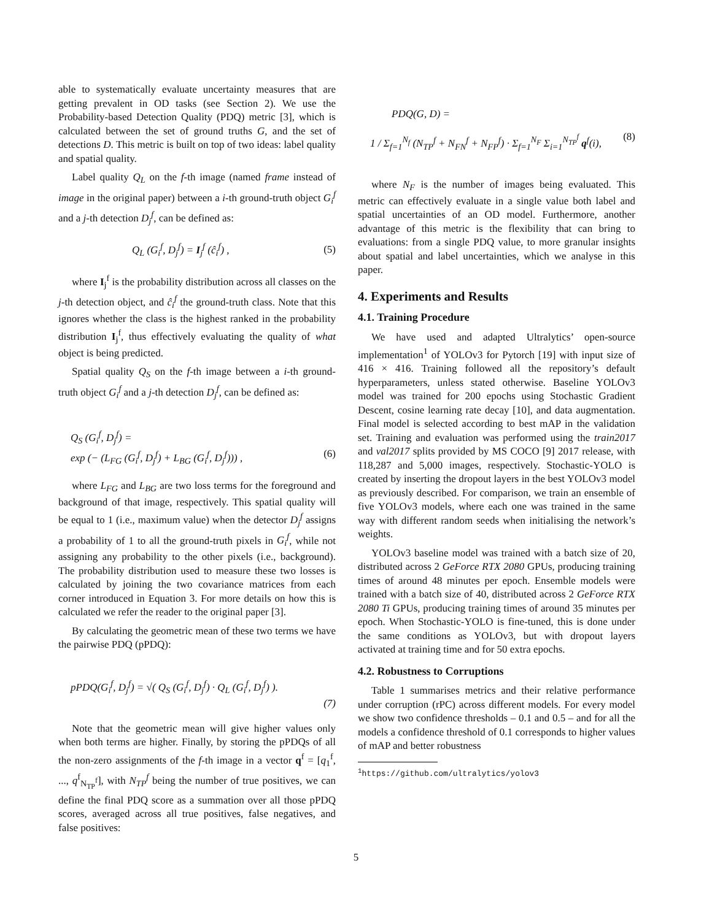able to systematically evaluate uncertainty measures that are getting prevalent in OD tasks (see Section 2). We use the Probability-based Detection Quality (PDQ) metric [3], which is calculated between the set of ground truths G, and the set of detections D. This metric is built on top of two ideas: label quality and spatial quality.
Label quality Q<sub>L</sub> on the f-th image (named frame instead of image in the original paper) between a i-th ground-truth object G<sub>i</sub><sup>f</sup> and a j-th detection D<sub>j</sub><sup>f</sup>, can be defined as:
Q<sub>L</sub> (G<sub>i</sub><sup>f</sup>, D<sub>j</sub><sup>f</sup>) = I<sub>j</sub><sup>f</sup> (ĉ<sub>i</sub><sup>f</sup>) , (5)
where I<sub>j</sub><sup>f</sup> is the probability distribution across all classes on the j-th detection object, and ĉ<sub>i</sub><sup>f</sup> the ground-truth class. Note that this ignores whether the class is the highest ranked in the probability distribution I<sub>j</sub><sup>f</sup>, thus effectively evaluating the quality of what object is being predicted.
Spatial quality Q<sub>S</sub> on the f-th image between a i-th ground-truth object G<sub>i</sub><sup>f</sup> and a j-th detection D<sub>j</sub><sup>f</sup>, can be defined as:
Q<sub>S</sub> (G<sub>i</sub><sup>f</sup>, D<sub>j</sub><sup>f</sup>) =
exp (− (L<sub>FG</sub> (G<sub>i</sub><sup>f</sup>, D<sub>j</sub><sup>f</sup>) + L<sub>BG</sub> (G<sub>i</sub><sup>f</sup>, D<sub>j</sub><sup>f</sup>))) , (6)
where L<sub>FG</sub> and L<sub>BG</sub> are two loss terms for the foreground and background of that image, respectively. This spatial quality will be equal to 1 (i.e., maximum value) when the detector D<sub>j</sub><sup>f</sup> assigns a probability of 1 to all the ground-truth pixels in G<sub>i</sub><sup>f</sup>, while not assigning any probability to the other pixels (i.e., background). The probability distribution used to measure these two losses is calculated by joining the two covariance matrices from each corner introduced in Equation 3. For more details on how this is calculated we refer the reader to the original paper [3].
By calculating the geometric mean of these two terms we have the pairwise PDQ (pPDQ):
pPDQ(G<sub>i</sub><sup>f</sup>, D<sub>j</sub><sup>f</sup>) = √( Q<sub>S</sub> (G<sub>i</sub><sup>f</sup>, D<sub>j</sub><sup>f</sup>) · Q<sub>L</sub> (G<sub>i</sub><sup>f</sup>, D<sub>j</sub><sup>f</sup>) ).
(7)
Note that the geometric mean will give higher values only when both terms are higher. Finally, by storing the pPDQs of all the non-zero assignments of the f-th image in a vector q<sup>f</sup> = [q<sub>1</sub><sup>f</sup>, ..., q<sup>f</sup><sub>N<sub>TP</sub><sup>f</sup></sub>], with N<sub>TP</sub><sup>f</sup> being the number of true positives, we can define the final PDQ score as a summation over all those pPDQ scores, averaged across all true positives, false negatives, and false positives:
PDQ(G, D) =
1 / Σ<sub>f=1</sub><sup>N<sub>f</sub></sup> (N<sub>TP</sub><sup>f</sup> + N<sub>FN</sub><sup>f</sup> + N<sub>FP</sub><sup>f</sup>) · Σ<sub>f=1</sub><sup>N<sub>F</sub></sup> Σ<sub>i=1</sub><sup>N<sub>TP</sub><sup>f</sup></sup> q<sup>f</sup>(i), (8)
where N<sub>F</sub> is the number of images being evaluated. This metric can effectively evaluate in a single value both label and spatial uncertainties of an OD model. Furthermore, another advantage of this metric is the flexibility that can bring to evaluations: from a single PDQ value, to more granular insights about spatial and label uncertainties, which we analyse in this paper.
4. Experiments and Results
4.1. Training Procedure
We have used and adapted Ultralytics’ open-source implementation<sup>1</sup> of YOLOv3 for Pytorch [19] with input size of 416 × 416. Training followed all the repository’s default hyperparameters, unless stated otherwise. Baseline YOLOv3 model was trained for 200 epochs using Stochastic Gradient Descent, cosine learning rate decay [10], and data augmentation. Final model is selected according to best mAP in the validation set. Training and evaluation was performed using the train2017 and val2017 splits provided by MS COCO [9] 2017 release, with 118,287 and 5,000 images, respectively. Stochastic-YOLO is created by inserting the dropout layers in the best YOLOv3 model as previously described. For comparison, we train an ensemble of five YOLOv3 models, where each one was trained in the same way with different random seeds when initialising the network’s weights.
YOLOv3 baseline model was trained with a batch size of 20, distributed across 2 GeForce RTX 2080 GPUs, producing training times of around 48 minutes per epoch. Ensemble models were trained with a batch size of 40, distributed across 2 GeForce RTX 2080 Ti GPUs, producing training times of around 35 minutes per epoch. When Stochastic-YOLO is fine-tuned, this is done under the same conditions as YOLOv3, but with dropout layers activated at training time and for 50 extra epochs.
4.2. Robustness to Corruptions
Table 1 summarises metrics and their relative performance under corruption (rPC) across different models. For every model we show two confidence thresholds – 0.1 and 0.5 – and for all the models a confidence threshold of 0.1 corresponds to higher values of mAP and better robustness
<sup>1</sup> https://github.com/ultralytics/yolov3
5